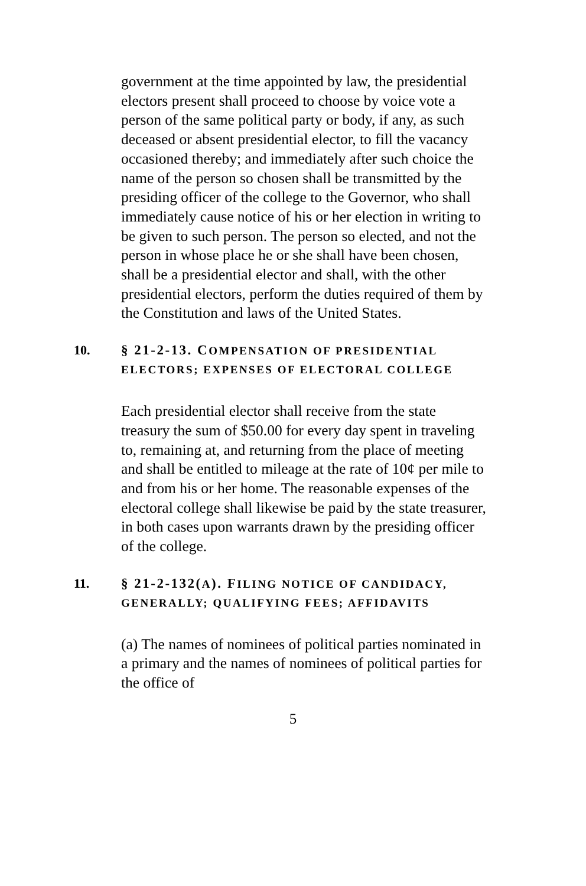government at the time appointed by law, the presidential electors present shall proceed to choose by voice vote a person of the same political party or body, if any, as such deceased or absent presidential elector, to fill the vacancy occasioned thereby; and immediately after such choice the name of the person so chosen shall be transmitted by the presiding officer of the college to the Governor, who shall immediately cause notice of his or her election in writing to be given to such person. The person so elected, and not the person in whose place he or she shall have been chosen, shall be a presidential elector and shall, with the other presidential electors, perform the duties required of them by the Constitution and laws of the United States.
10. § 21-2-13. COMPENSATION OF PRESIDENTIAL ELECTORS; EXPENSES OF ELECTORAL COLLEGE
Each presidential elector shall receive from the state treasury the sum of $50.00 for every day spent in traveling to, remaining at, and returning from the place of meeting and shall be entitled to mileage at the rate of 10¢ per mile to and from his or her home. The reasonable expenses of the electoral college shall likewise be paid by the state treasurer, in both cases upon warrants drawn by the presiding officer of the college.
11. § 21-2-132(A). FILING NOTICE OF CANDIDACY, GENERALLY; QUALIFYING FEES; AFFIDAVITS
(a) The names of nominees of political parties nominated in a primary and the names of nominees of political parties for the office of
5